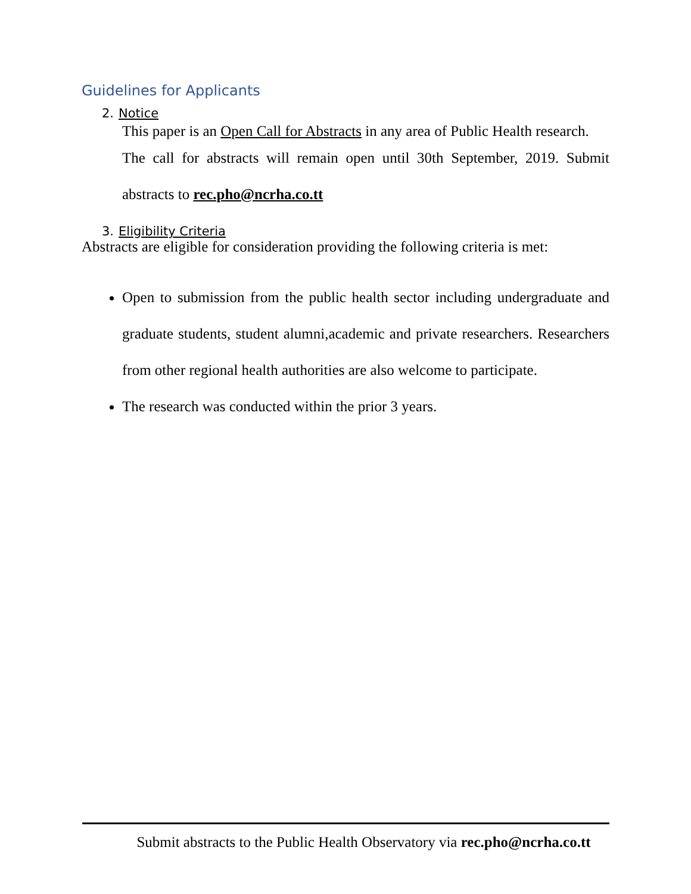Guidelines for Applicants
2. Notice
This paper is an Open Call for Abstracts in any area of Public Health research.
The call for abstracts will remain open until 30th September, 2019. Submit abstracts to rec.pho@ncrha.co.tt
3. Eligibility Criteria
Abstracts are eligible for consideration providing the following criteria is met:
Open to submission from the public health sector including undergraduate and graduate students, student alumni,academic and private researchers. Researchers from other regional health authorities are also welcome to participate.
The research was conducted within the prior 3 years.
Submit abstracts to the Public Health Observatory via rec.pho@ncrha.co.tt